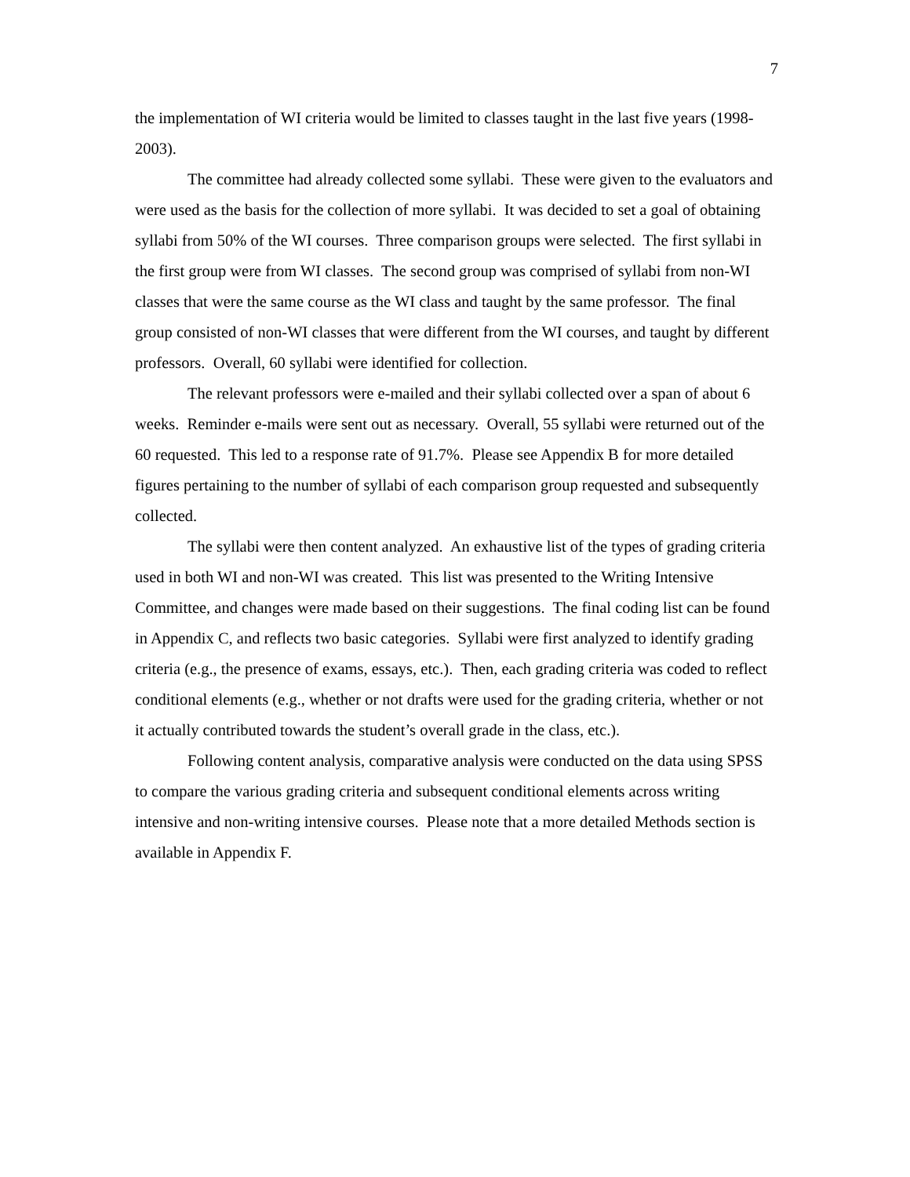7
the implementation of WI criteria would be limited to classes taught in the last five years (1998-2003).
The committee had already collected some syllabi. These were given to the evaluators and were used as the basis for the collection of more syllabi. It was decided to set a goal of obtaining syllabi from 50% of the WI courses. Three comparison groups were selected. The first syllabi in the first group were from WI classes. The second group was comprised of syllabi from non-WI classes that were the same course as the WI class and taught by the same professor. The final group consisted of non-WI classes that were different from the WI courses, and taught by different professors. Overall, 60 syllabi were identified for collection.
The relevant professors were e-mailed and their syllabi collected over a span of about 6 weeks. Reminder e-mails were sent out as necessary. Overall, 55 syllabi were returned out of the 60 requested. This led to a response rate of 91.7%. Please see Appendix B for more detailed figures pertaining to the number of syllabi of each comparison group requested and subsequently collected.
The syllabi were then content analyzed. An exhaustive list of the types of grading criteria used in both WI and non-WI was created. This list was presented to the Writing Intensive Committee, and changes were made based on their suggestions. The final coding list can be found in Appendix C, and reflects two basic categories. Syllabi were first analyzed to identify grading criteria (e.g., the presence of exams, essays, etc.). Then, each grading criteria was coded to reflect conditional elements (e.g., whether or not drafts were used for the grading criteria, whether or not it actually contributed towards the student’s overall grade in the class, etc.).
Following content analysis, comparative analysis were conducted on the data using SPSS to compare the various grading criteria and subsequent conditional elements across writing intensive and non-writing intensive courses. Please note that a more detailed Methods section is available in Appendix F.